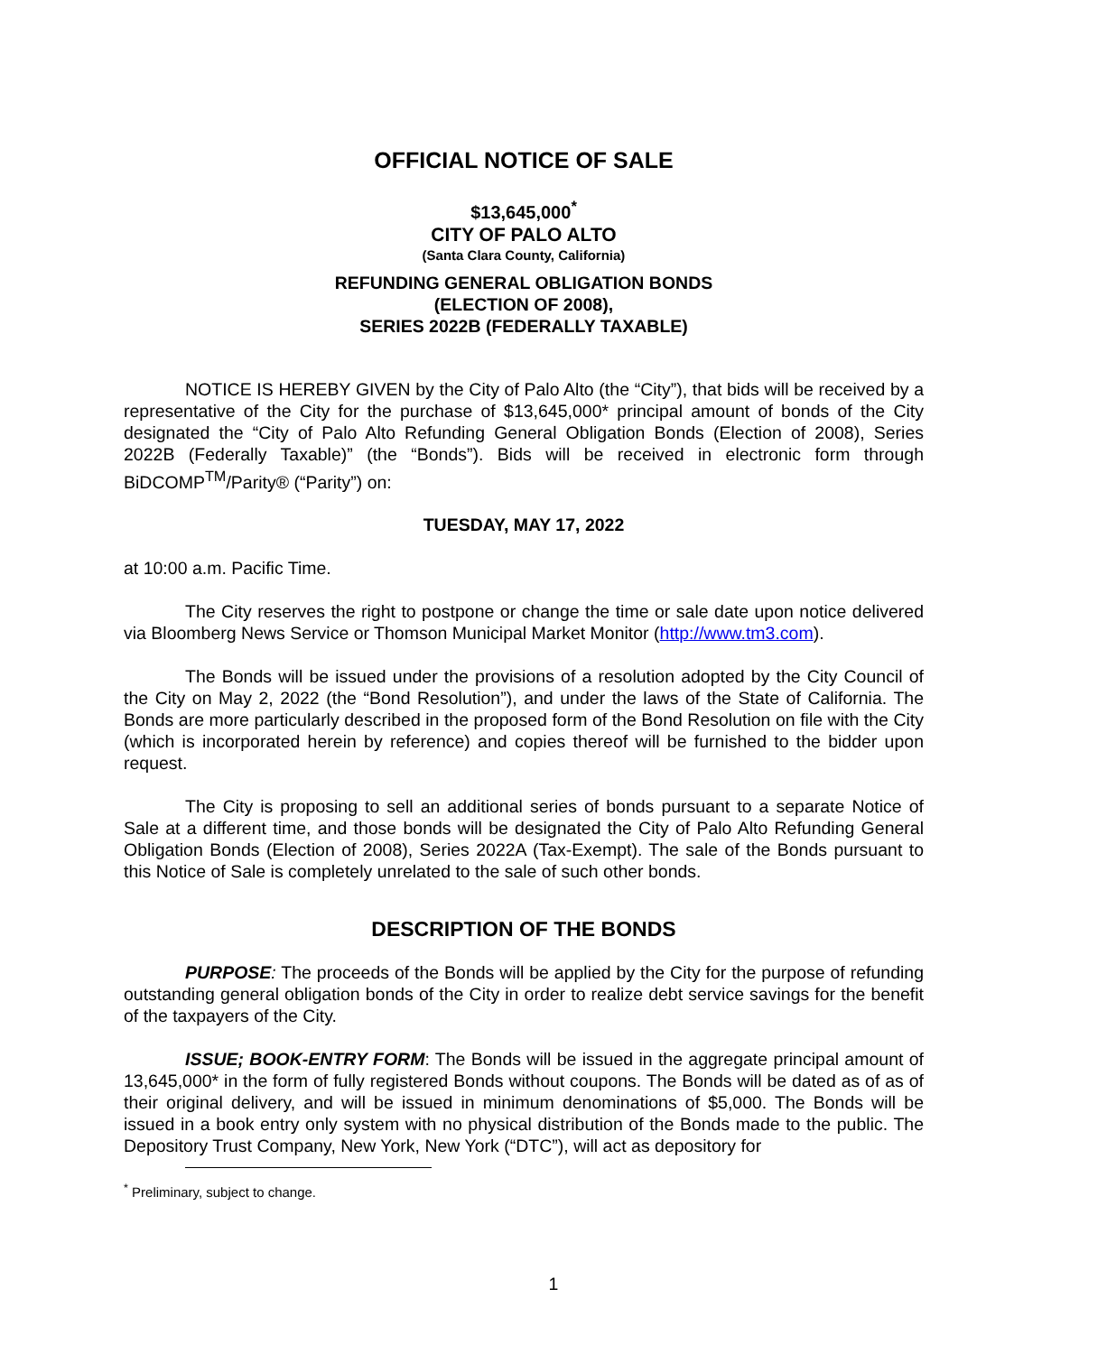OFFICIAL NOTICE OF SALE
$13,645,000<sup>*</sup>
CITY OF PALO ALTO
(Santa Clara County, California)
REFUNDING GENERAL OBLIGATION BONDS
(ELECTION OF 2008),
SERIES 2022B (FEDERALLY TAXABLE)
NOTICE IS HEREBY GIVEN by the City of Palo Alto (the “City”), that bids will be received by a representative of the City for the purchase of $13,645,000* principal amount of bonds of the City designated the “City of Palo Alto Refunding General Obligation Bonds (Election of 2008), Series 2022B (Federally Taxable)” (the “Bonds”). Bids will be received in electronic form through BiDCOMP<sup>TM</sup>/Parity® (“Parity”) on:
TUESDAY, MAY 17, 2022
at 10:00 a.m. Pacific Time.
The City reserves the right to postpone or change the time or sale date upon notice delivered via Bloomberg News Service or Thomson Municipal Market Monitor (http://www.tm3.com).
The Bonds will be issued under the provisions of a resolution adopted by the City Council of the City on May 2, 2022 (the “Bond Resolution”), and under the laws of the State of California. The Bonds are more particularly described in the proposed form of the Bond Resolution on file with the City (which is incorporated herein by reference) and copies thereof will be furnished to the bidder upon request.
The City is proposing to sell an additional series of bonds pursuant to a separate Notice of Sale at a different time, and those bonds will be designated the City of Palo Alto Refunding General Obligation Bonds (Election of 2008), Series 2022A (Tax-Exempt). The sale of the Bonds pursuant to this Notice of Sale is completely unrelated to the sale of such other bonds.
DESCRIPTION OF THE BONDS
PURPOSE: The proceeds of the Bonds will be applied by the City for the purpose of refunding outstanding general obligation bonds of the City in order to realize debt service savings for the benefit of the taxpayers of the City.
ISSUE; BOOK-ENTRY FORM: The Bonds will be issued in the aggregate principal amount of 13,645,000* in the form of fully registered Bonds without coupons. The Bonds will be dated as of as of their original delivery, and will be issued in minimum denominations of $5,000. The Bonds will be issued in a book entry only system with no physical distribution of the Bonds made to the public. The Depository Trust Company, New York, New York (“DTC”), will act as depository for
<sup>*</sup> Preliminary, subject to change.
1